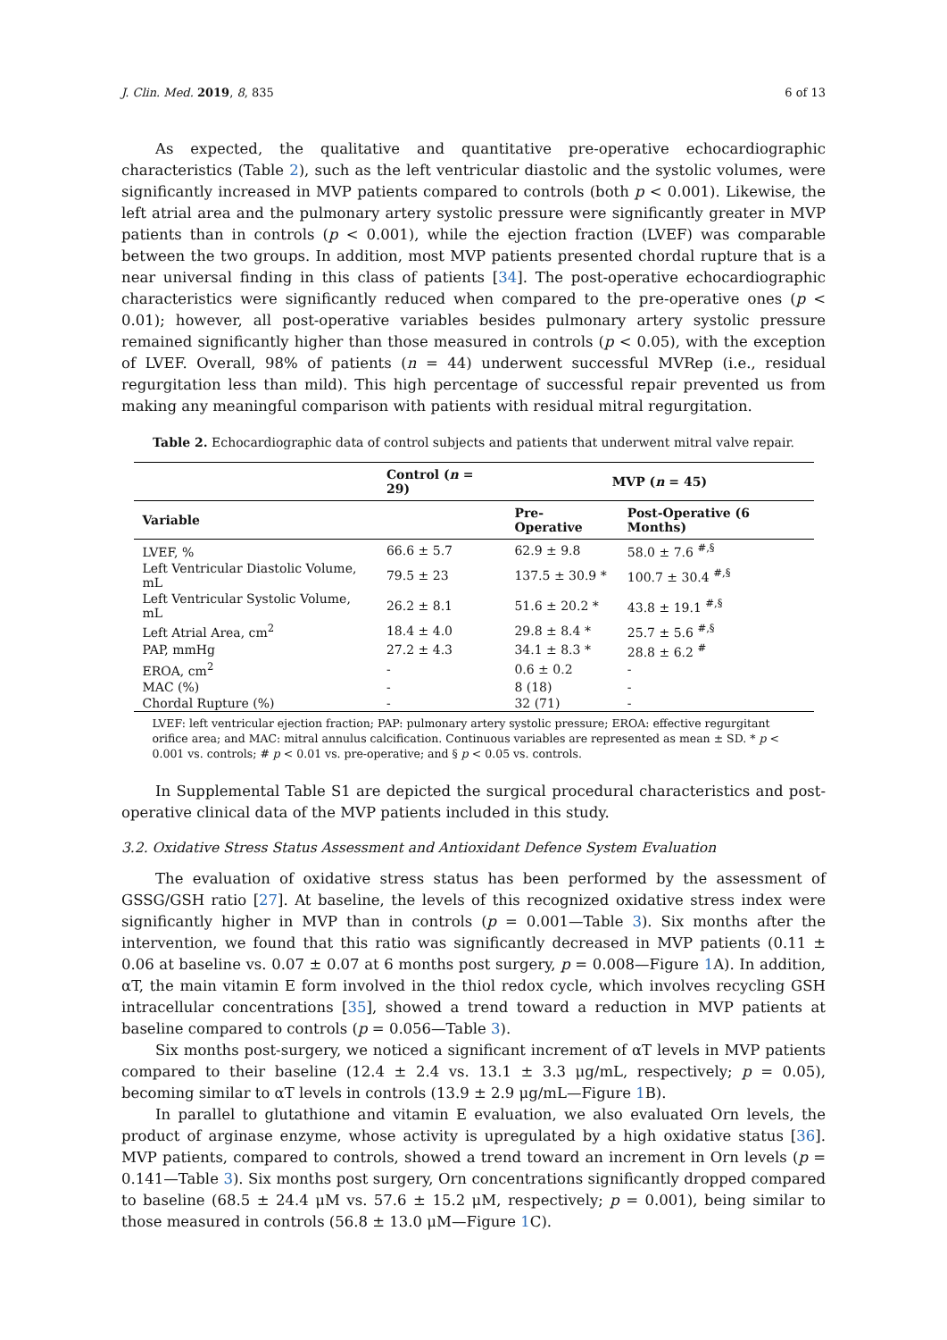J. Clin. Med. 2019, 8, 835 6 of 13
As expected, the qualitative and quantitative pre-operative echocardiographic characteristics (Table 2), such as the left ventricular diastolic and the systolic volumes, were significantly increased in MVP patients compared to controls (both p < 0.001). Likewise, the left atrial area and the pulmonary artery systolic pressure were significantly greater in MVP patients than in controls (p < 0.001), while the ejection fraction (LVEF) was comparable between the two groups. In addition, most MVP patients presented chordal rupture that is a near universal finding in this class of patients [34]. The post-operative echocardiographic characteristics were significantly reduced when compared to the pre-operative ones (p < 0.01); however, all post-operative variables besides pulmonary artery systolic pressure remained significantly higher than those measured in controls (p < 0.05), with the exception of LVEF. Overall, 98% of patients (n = 44) underwent successful MVRep (i.e., residual regurgitation less than mild). This high percentage of successful repair prevented us from making any meaningful comparison with patients with residual mitral regurgitation.
Table 2. Echocardiographic data of control subjects and patients that underwent mitral valve repair.
| | Control ( n = 29) | MVP ( n = 45) | |
| --- | --- | --- | --- |
| Variable | | Pre-Operative | Post-Operative (6 Months) |
| LVEF, % | 66.6 ± 5.7 | 62.9 ± 9.8 | 58.0 ± 7.6 <sup>#,§</sup> |
| Left Ventricular Diastolic Volume, mL | 79.5 ± 23 | 137.5 ± 30.9 * | 100.7 ± 30.4 <sup>#,§</sup> |
| Left Ventricular Systolic Volume, mL | 26.2 ± 8.1 | 51.6 ± 20.2 * | 43.8 ± 19.1 <sup>#,§</sup> |
| Left Atrial Area, cm<sup>2</sup> | 18.4 ± 4.0 | 29.8 ± 8.4 * | 25.7 ± 5.6 <sup>#,§</sup> |
| PAP, mmHg | 27.2 ± 4.3 | 34.1 ± 8.3 * | 28.8 ± 6.2 <sup>#</sup> |
| EROA, cm<sup>2</sup> | - | 0.6 ± 0.2 | - |
| MAC (%) | - | 8 (18) | - |
| Chordal Rupture (%) | - | 32 (71) | - |
LVEF: left ventricular ejection fraction; PAP: pulmonary artery systolic pressure; EROA: effective regurgitant orifice area; and MAC: mitral annulus calcification. Continuous variables are represented as mean ± SD. * p < 0.001 vs. controls; # p < 0.01 vs. pre-operative; and § p < 0.05 vs. controls.
In Supplemental Table S1 are depicted the surgical procedural characteristics and post-operative clinical data of the MVP patients included in this study.
3.2. Oxidative Stress Status Assessment and Antioxidant Defence System Evaluation
The evaluation of oxidative stress status has been performed by the assessment of GSSG/GSH ratio [27]. At baseline, the levels of this recognized oxidative stress index were significantly higher in MVP than in controls (p = 0.001—Table 3). Six months after the intervention, we found that this ratio was significantly decreased in MVP patients (0.11 ± 0.06 at baseline vs. 0.07 ± 0.07 at 6 months post surgery, p = 0.008—Figure 1 A). In addition, αT, the main vitamin E form involved in the thiol redox cycle, which involves recycling GSH intracellular concentrations [35], showed a trend toward a reduction in MVP patients at baseline compared to controls (p = 0.056—Table 3).
Six months post-surgery, we noticed a significant increment of αT levels in MVP patients compared to their baseline (12.4 ± 2.4 vs. 13.1 ± 3.3 μg/mL, respectively; p = 0.05), becoming similar to αT levels in controls (13.9 ± 2.9 μg/mL—Figure 1 B).
In parallel to glutathione and vitamin E evaluation, we also evaluated Orn levels, the product of arginase enzyme, whose activity is upregulated by a high oxidative status [36]. MVP patients, compared to controls, showed a trend toward an increment in Orn levels (p = 0.141—Table 3). Six months post surgery, Orn concentrations significantly dropped compared to baseline (68.5 ± 24.4 μM vs. 57.6 ± 15.2 μM, respectively; p = 0.001), being similar to those measured in controls (56.8 ± 13.0 μM—Figure 1 C).